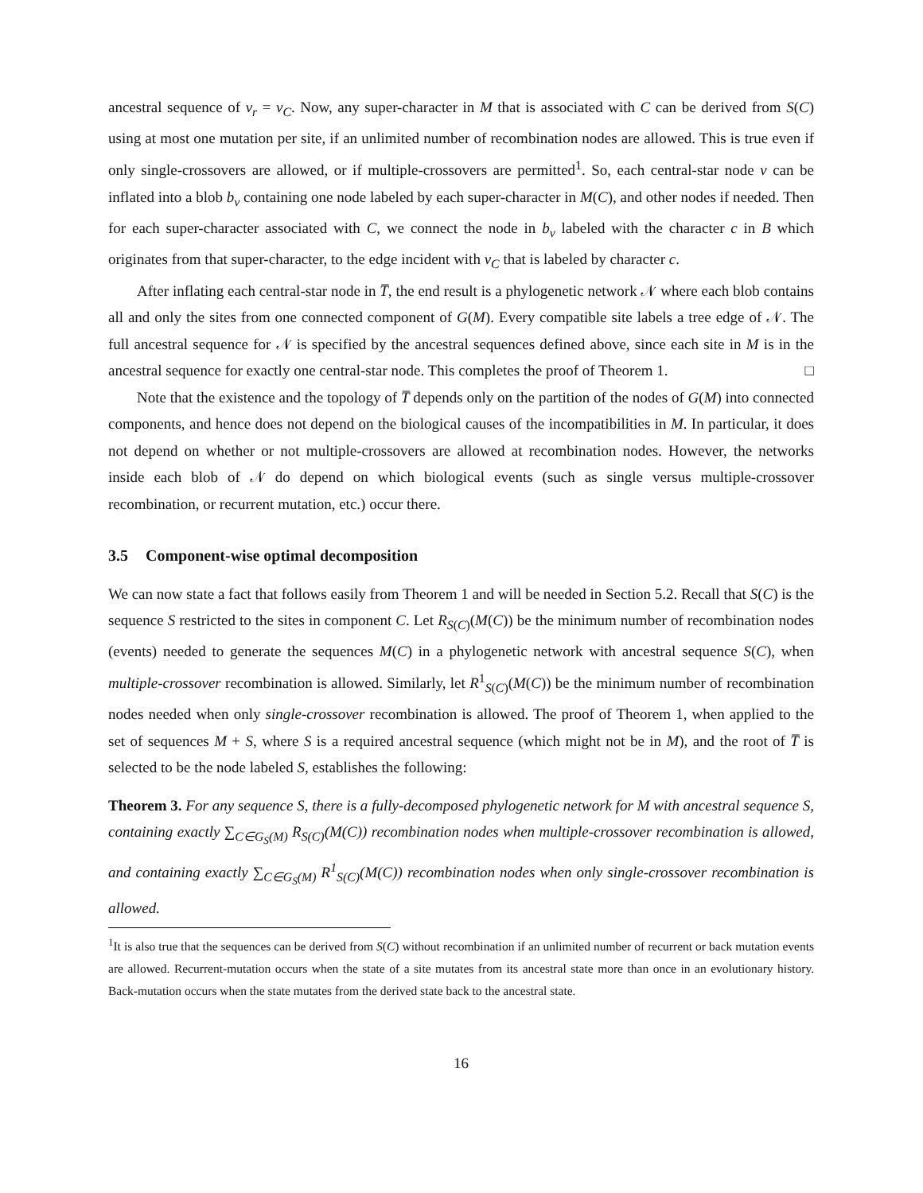ancestral sequence of v<sub>r</sub> = v<sub>C</sub>. Now, any super-character in M that is associated with C can be derived from S(C) using at most one mutation per site, if an unlimited number of recombination nodes are allowed. This is true even if only single-crossovers are allowed, or if multiple-crossovers are permitted<sup>1</sup>. So, each central-star node v can be inflated into a blob b<sub>v</sub> containing one node labeled by each super-character in M(C), and other nodes if needed. Then for each super-character associated with C, we connect the node in b<sub>v</sub> labeled with the character c in B which originates from that super-character, to the edge incident with v<sub>C</sub> that is labeled by character c.
After inflating each central-star node in T̅, the end result is a phylogenetic network 𝒩 where each blob contains all and only the sites from one connected component of G(M). Every compatible site labels a tree edge of 𝒩. The full ancestral sequence for 𝒩 is specified by the ancestral sequences defined above, since each site in M is in the ancestral sequence for exactly one central-star node. This completes the proof of Theorem 1. □
Note that the existence and the topology of T̅ depends only on the partition of the nodes of G(M) into connected components, and hence does not depend on the biological causes of the incompatibilities in M. In particular, it does not depend on whether or not multiple-crossovers are allowed at recombination nodes. However, the networks inside each blob of 𝒩 do depend on which biological events (such as single versus multiple-crossover recombination, or recurrent mutation, etc.) occur there.
3.5 Component-wise optimal decomposition
We can now state a fact that follows easily from Theorem 1 and will be needed in Section 5.2. Recall that S(C) is the sequence S restricted to the sites in component C. Let R<sub>S(C)</sub>(M(C)) be the minimum number of recombination nodes (events) needed to generate the sequences M(C) in a phylogenetic network with ancestral sequence S(C), when multiple-crossover recombination is allowed. Similarly, let R<sup>1</sup><sub>S(C)</sub>(M(C)) be the minimum number of recombination nodes needed when only single-crossover recombination is allowed. The proof of Theorem 1, when applied to the set of sequences M + S, where S is a required ancestral sequence (which might not be in M), and the root of T̅ is selected to be the node labeled S, establishes the following:
Theorem 3. For any sequence S, there is a fully-decomposed phylogenetic network for M with ancestral sequence S, containing exactly ∑<sub>C∈G<sub>S</sub>(M)</sub> R<sub>S(C)</sub>(M(C)) recombination nodes when multiple-crossover recombination is allowed, and containing exactly ∑<sub>C∈G<sub>S</sub>(M)</sub> R<sup>1</sup><sub>S(C)</sub>(M(C)) recombination nodes when only single-crossover recombination is allowed.
<sup>1</sup> It is also true that the sequences can be derived from S(C) without recombination if an unlimited number of recurrent or back mutation events are allowed. Recurrent-mutation occurs when the state of a site mutates from its ancestral state more than once in an evolutionary history. Back-mutation occurs when the state mutates from the derived state back to the ancestral state.
16